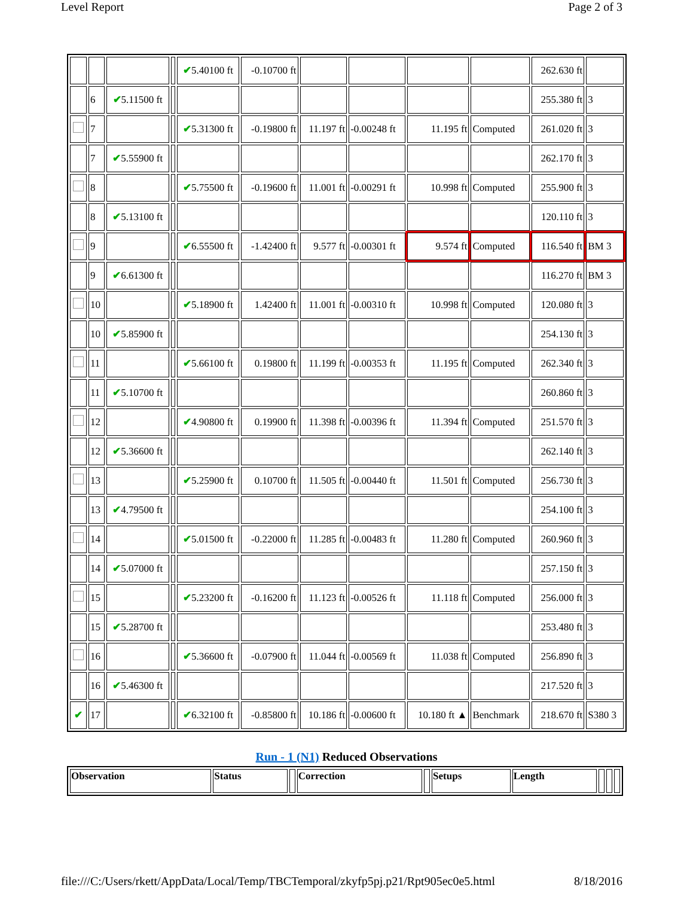Level Report Page 2 of 3
| | | | | ✔ 5.40100 ft | -0.10700 ft | | | | | 262.630 ft | |
| | 6 | ✔ 5.11500 ft | | | | | | | | 255.380 ft | 3 |
| | 7 | | | ✔ 5.31300 ft | -0.19800 ft | 11.197 ft | -0.00248 ft | 11.195 ft | Computed | 261.020 ft | 3 |
| | 7 | ✔ 5.55900 ft | | | | | | | | 262.170 ft | 3 |
| | 8 | | | ✔ 5.75500 ft | -0.19600 ft | 11.001 ft | -0.00291 ft | 10.998 ft | Computed | 255.900 ft | 3 |
| | 8 | ✔ 5.13100 ft | | | | | | | | 120.110 ft | 3 |
| | 9 | | | ✔ 6.55500 ft | -1.42400 ft | 9.577 ft | -0.00301 ft | 9.574 ft | Computed | 116.540 ft | BM 3 |
| | 9 | ✔ 6.61300 ft | | | | | | | | 116.270 ft | BM 3 |
| | 10 | | | ✔ 5.18900 ft | 1.42400 ft | 11.001 ft | -0.00310 ft | 10.998 ft | Computed | 120.080 ft | 3 |
| | 10 | ✔ 5.85900 ft | | | | | | | | 254.130 ft | 3 |
| | 11 | | | ✔ 5.66100 ft | 0.19800 ft | 11.199 ft | -0.00353 ft | 11.195 ft | Computed | 262.340 ft | 3 |
| | 11 | ✔ 5.10700 ft | | | | | | | | 260.860 ft | 3 |
| | 12 | | | ✔ 4.90800 ft | 0.19900 ft | 11.398 ft | -0.00396 ft | 11.394 ft | Computed | 251.570 ft | 3 |
| | 12 | ✔ 5.36600 ft | | | | | | | | 262.140 ft | 3 |
| | 13 | | | ✔ 5.25900 ft | 0.10700 ft | 11.505 ft | -0.00440 ft | 11.501 ft | Computed | 256.730 ft | 3 |
| | 13 | ✔ 4.79500 ft | | | | | | | | 254.100 ft | 3 |
| | 14 | | | ✔ 5.01500 ft | -0.22000 ft | 11.285 ft | -0.00483 ft | 11.280 ft | Computed | 260.960 ft | 3 |
| | 14 | ✔ 5.07000 ft | | | | | | | | 257.150 ft | 3 |
| | 15 | | | ✔ 5.23200 ft | -0.16200 ft | 11.123 ft | -0.00526 ft | 11.118 ft | Computed | 256.000 ft | 3 |
| | 15 | ✔ 5.28700 ft | | | | | | | | 253.480 ft | 3 |
| | 16 | | | ✔ 5.36600 ft | -0.07900 ft | 11.044 ft | -0.00569 ft | 11.038 ft | Computed | 256.890 ft | 3 |
| | 16 | ✔ 5.46300 ft | | | | | | | | 217.520 ft | 3 |
| ✔ | 17 | | | ✔ 6.32100 ft | -0.85800 ft | 10.186 ft | -0.00600 ft | 10.180 ft ▲ | Benchmark | 218.670 ft | S380 3 |
Run - 1 (N1) Reduced Observations
| Observation | Status | | Correction | | Setups | Length | | | |
| --- | --- | --- | --- | --- | --- | --- | --- | --- | --- |
file:///C:/Users/rkett/AppData/Local/Temp/TBCTemporal/zkyfp5pj.p21/Rpt905ec0e5.html 8/18/2016